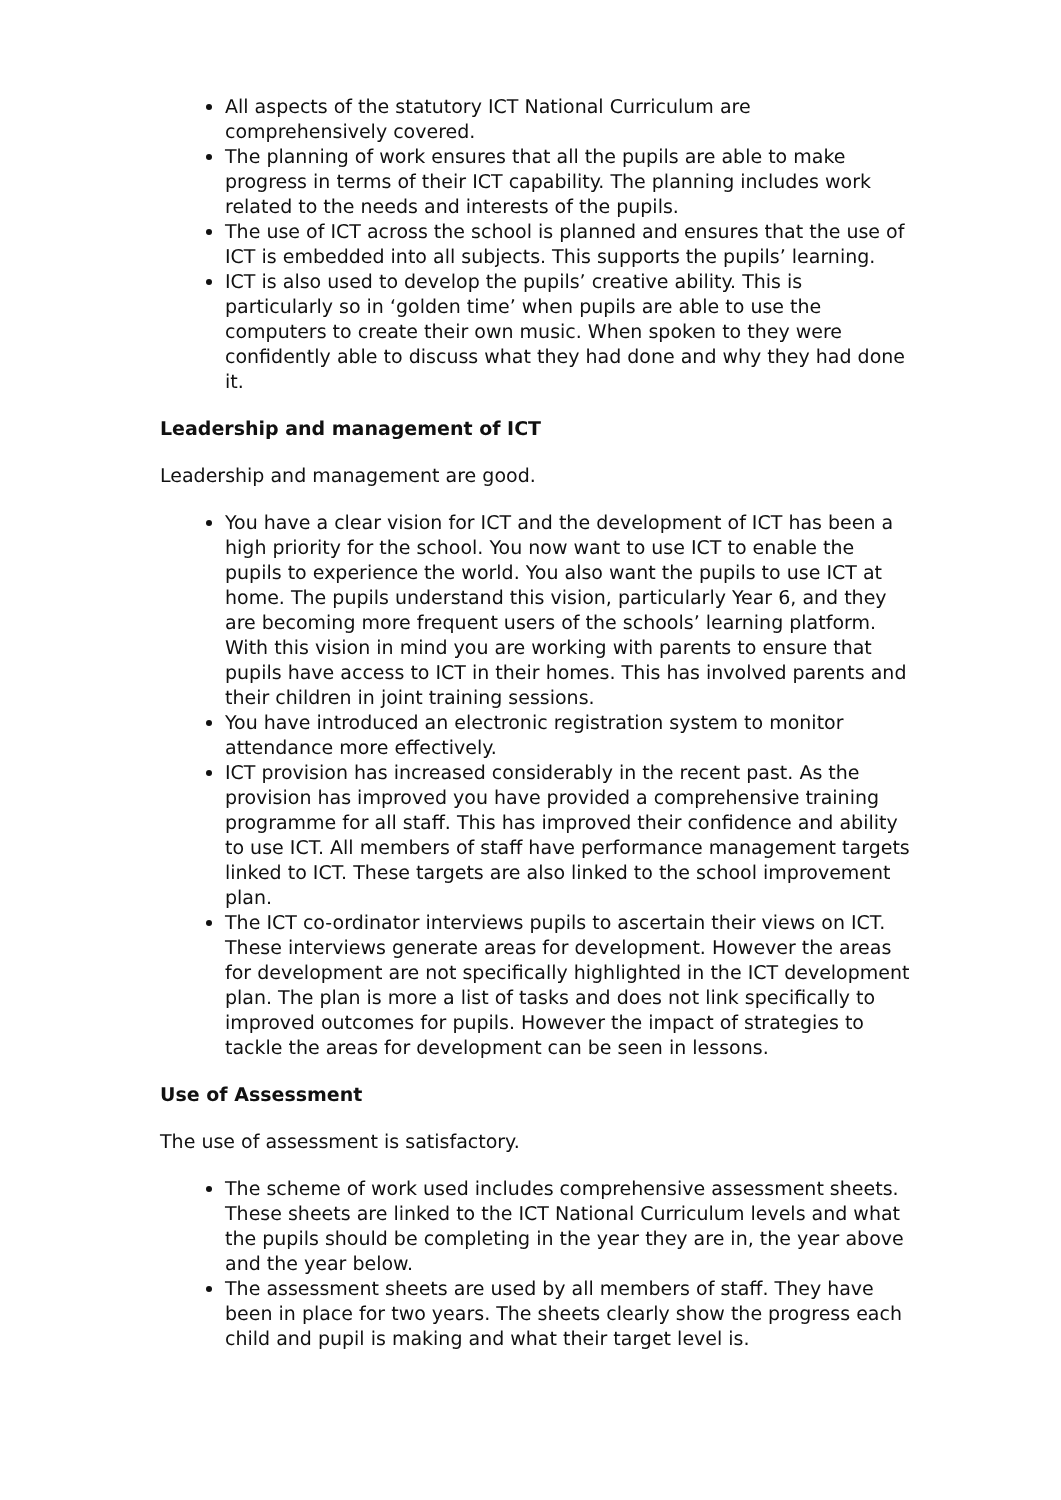All aspects of the statutory ICT National Curriculum are comprehensively covered.
The planning of work ensures that all the pupils are able to make progress in terms of their ICT capability. The planning includes work related to the needs and interests of the pupils.
The use of ICT across the school is planned and ensures that the use of ICT is embedded into all subjects. This supports the pupils’ learning.
ICT is also used to develop the pupils’ creative ability. This is particularly so in ‘golden time’ when pupils are able to use the computers to create their own music. When spoken to they were confidently able to discuss what they had done and why they had done it.
Leadership and management of ICT
Leadership and management are good.
You have a clear vision for ICT and the development of ICT has been a high priority for the school. You now want to use ICT to enable the pupils to experience the world. You also want the pupils to use ICT at home. The pupils understand this vision, particularly Year 6, and they are becoming more frequent users of the schools’ learning platform. With this vision in mind you are working with parents to ensure that pupils have access to ICT in their homes. This has involved parents and their children in joint training sessions.
You have introduced an electronic registration system to monitor attendance more effectively.
ICT provision has increased considerably in the recent past. As the provision has improved you have provided a comprehensive training programme for all staff. This has improved their confidence and ability to use ICT. All members of staff have performance management targets linked to ICT. These targets are also linked to the school improvement plan.
The ICT co-ordinator interviews pupils to ascertain their views on ICT. These interviews generate areas for development. However the areas for development are not specifically highlighted in the ICT development plan. The plan is more a list of tasks and does not link specifically to improved outcomes for pupils. However the impact of strategies to tackle the areas for development can be seen in lessons.
Use of Assessment
The use of assessment is satisfactory.
The scheme of work used includes comprehensive assessment sheets. These sheets are linked to the ICT National Curriculum levels and what the pupils should be completing in the year they are in, the year above and the year below.
The assessment sheets are used by all members of staff. They have been in place for two years. The sheets clearly show the progress each child and pupil is making and what their target level is.